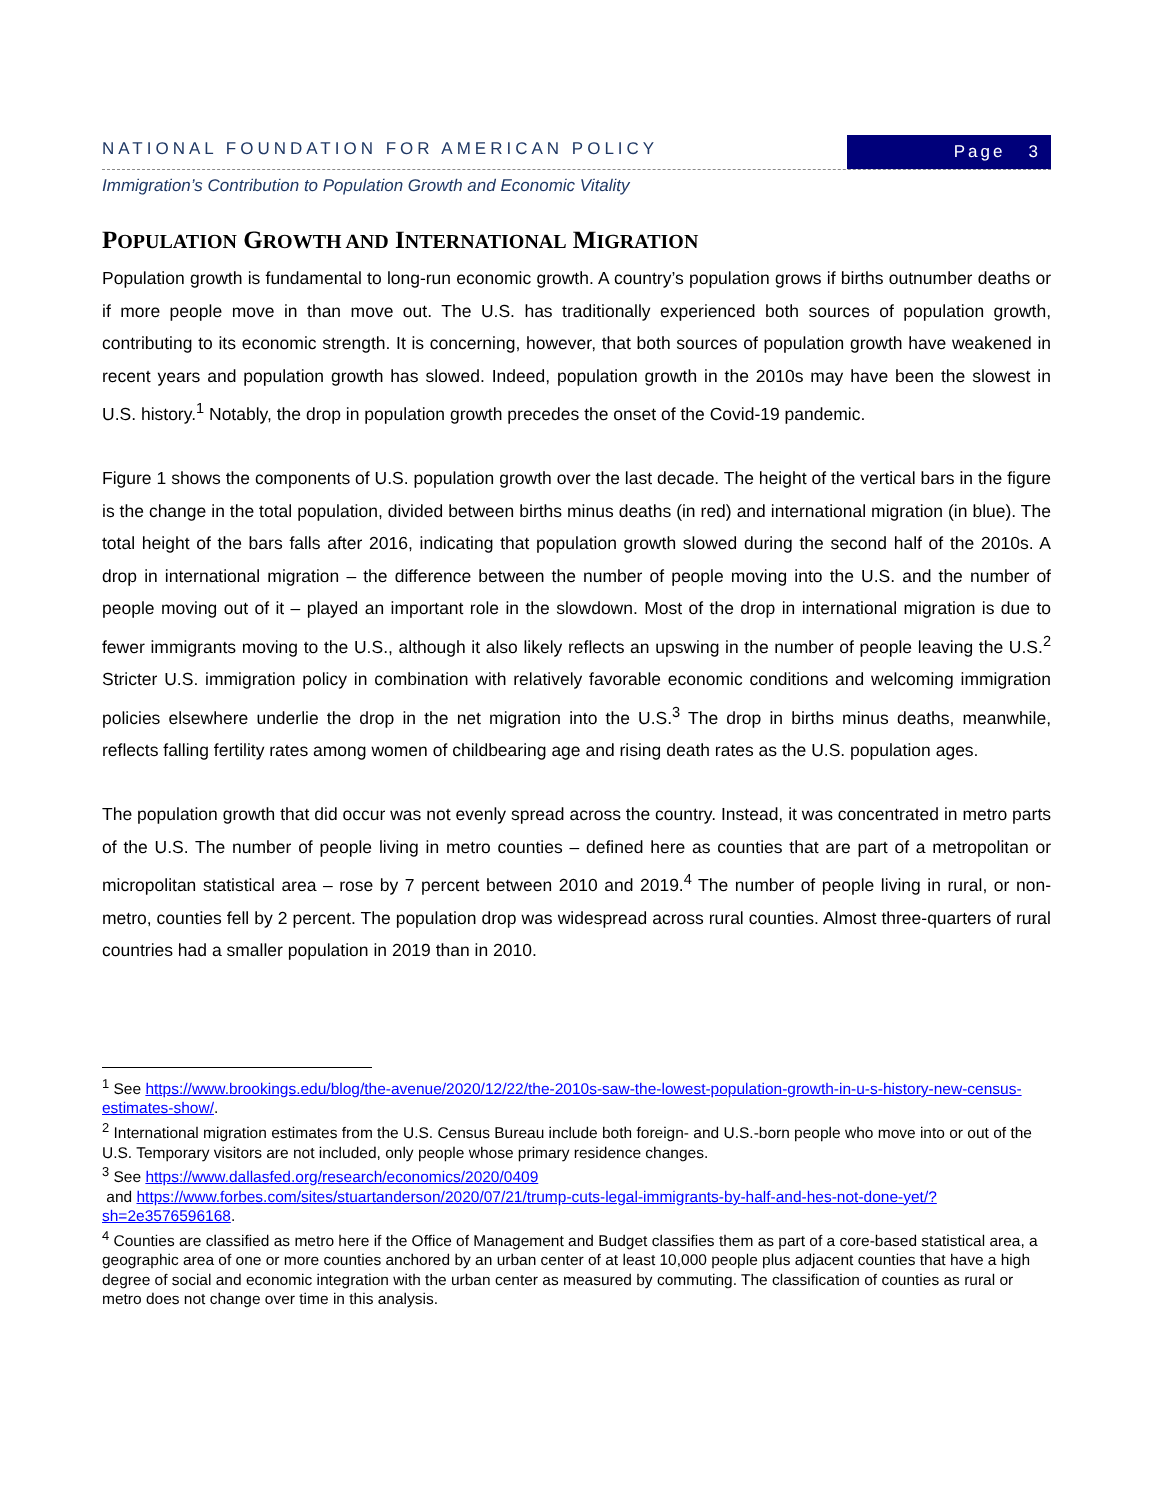NATIONAL FOUNDATION FOR AMERICAN POLICY
Page 3
Immigration’s Contribution to Population Growth and Economic Vitality
POPULATION GROWTH AND INTERNATIONAL MIGRATION
Population growth is fundamental to long-run economic growth. A country’s population grows if births outnumber deaths or if more people move in than move out. The U.S. has traditionally experienced both sources of population growth, contributing to its economic strength. It is concerning, however, that both sources of population growth have weakened in recent years and population growth has slowed. Indeed, population growth in the 2010s may have been the slowest in U.S. history.<sup>1</sup> Notably, the drop in population growth precedes the onset of the Covid-19 pandemic.
Figure 1 shows the components of U.S. population growth over the last decade. The height of the vertical bars in the figure is the change in the total population, divided between births minus deaths (in red) and international migration (in blue). The total height of the bars falls after 2016, indicating that population growth slowed during the second half of the 2010s. A drop in international migration – the difference between the number of people moving into the U.S. and the number of people moving out of it – played an important role in the slowdown. Most of the drop in international migration is due to fewer immigrants moving to the U.S., although it also likely reflects an upswing in the number of people leaving the U.S.<sup>2</sup> Stricter U.S. immigration policy in combination with relatively favorable economic conditions and welcoming immigration policies elsewhere underlie the drop in the net migration into the U.S.<sup>3</sup> The drop in births minus deaths, meanwhile, reflects falling fertility rates among women of childbearing age and rising death rates as the U.S. population ages.
The population growth that did occur was not evenly spread across the country. Instead, it was concentrated in metro parts of the U.S. The number of people living in metro counties – defined here as counties that are part of a metropolitan or micropolitan statistical area – rose by 7 percent between 2010 and 2019.<sup>4</sup> The number of people living in rural, or non-metro, counties fell by 2 percent. The population drop was widespread across rural counties. Almost three-quarters of rural countries had a smaller population in 2019 than in 2010.
<sup>1</sup> See https://www.brookings.edu/blog/the-avenue/2020/12/22/the-2010s-saw-the-lowest-population-growth-in-u-s-history-new-census-estimates-show/.
<sup>2</sup> International migration estimates from the U.S. Census Bureau include both foreign- and U.S.-born people who move into or out of the U.S. Temporary visitors are not included, only people whose primary residence changes.
<sup>3</sup> See https://www.dallasfed.org/research/economics/2020/0409
and https://www.forbes.com/sites/stuartanderson/2020/07/21/trump-cuts-legal-immigrants-by-half-and-hes-not-done-yet/?sh=2e3576596168.
<sup>4</sup> Counties are classified as metro here if the Office of Management and Budget classifies them as part of a core-based statistical area, a geographic area of one or more counties anchored by an urban center of at least 10,000 people plus adjacent counties that have a high degree of social and economic integration with the urban center as measured by commuting. The classification of counties as rural or metro does not change over time in this analysis.